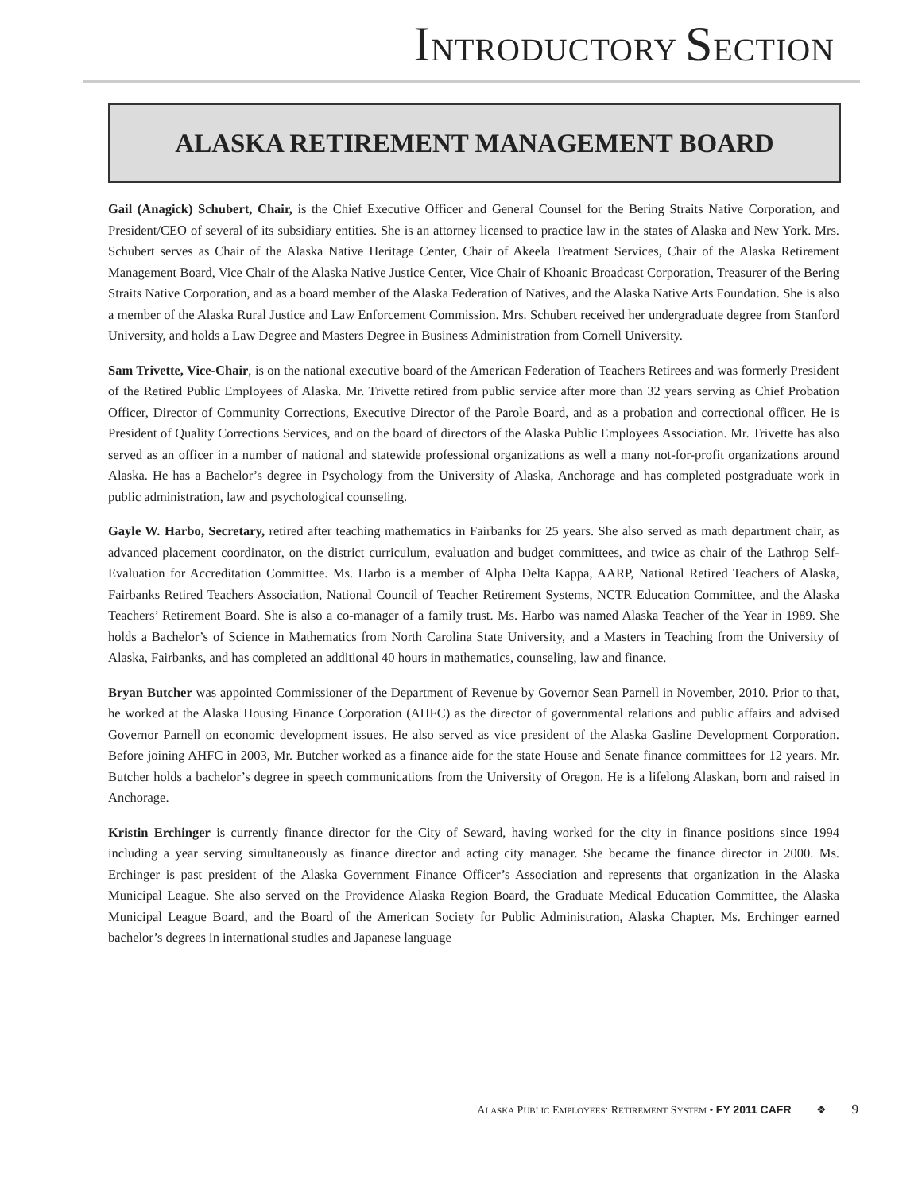INTRODUCTORY SECTION
ALASKA RETIREMENT MANAGEMENT BOARD
Gail (Anagick) Schubert, Chair, is the Chief Executive Officer and General Counsel for the Bering Straits Native Corporation, and President/CEO of several of its subsidiary entities. She is an attorney licensed to practice law in the states of Alaska and New York. Mrs. Schubert serves as Chair of the Alaska Native Heritage Center, Chair of Akeela Treatment Services, Chair of the Alaska Retirement Management Board, Vice Chair of the Alaska Native Justice Center, Vice Chair of Khoanic Broadcast Corporation, Treasurer of the Bering Straits Native Corporation, and as a board member of the Alaska Federation of Natives, and the Alaska Native Arts Foundation. She is also a member of the Alaska Rural Justice and Law Enforcement Commission. Mrs. Schubert received her undergraduate degree from Stanford University, and holds a Law Degree and Masters Degree in Business Administration from Cornell University.
Sam Trivette, Vice-Chair, is on the national executive board of the American Federation of Teachers Retirees and was formerly President of the Retired Public Employees of Alaska. Mr. Trivette retired from public service after more than 32 years serving as Chief Probation Officer, Director of Community Corrections, Executive Director of the Parole Board, and as a probation and correctional officer. He is President of Quality Corrections Services, and on the board of directors of the Alaska Public Employees Association. Mr. Trivette has also served as an officer in a number of national and statewide professional organizations as well a many not-for-profit organizations around Alaska. He has a Bachelor’s degree in Psychology from the University of Alaska, Anchorage and has completed postgraduate work in public administration, law and psychological counseling.
Gayle W. Harbo, Secretary, retired after teaching mathematics in Fairbanks for 25 years. She also served as math department chair, as advanced placement coordinator, on the district curriculum, evaluation and budget committees, and twice as chair of the Lathrop Self-Evaluation for Accreditation Committee. Ms. Harbo is a member of Alpha Delta Kappa, AARP, National Retired Teachers of Alaska, Fairbanks Retired Teachers Association, National Council of Teacher Retirement Systems, NCTR Education Committee, and the Alaska Teachers’ Retirement Board. She is also a co-manager of a family trust. Ms. Harbo was named Alaska Teacher of the Year in 1989. She holds a Bachelor’s of Science in Mathematics from North Carolina State University, and a Masters in Teaching from the University of Alaska, Fairbanks, and has completed an additional 40 hours in mathematics, counseling, law and finance.
Bryan Butcher was appointed Commissioner of the Department of Revenue by Governor Sean Parnell in November, 2010. Prior to that, he worked at the Alaska Housing Finance Corporation (AHFC) as the director of governmental relations and public affairs and advised Governor Parnell on economic development issues. He also served as vice president of the Alaska Gasline Development Corporation. Before joining AHFC in 2003, Mr. Butcher worked as a finance aide for the state House and Senate finance committees for 12 years. Mr. Butcher holds a bachelor’s degree in speech communications from the University of Oregon. He is a lifelong Alaskan, born and raised in Anchorage.
Kristin Erchinger is currently finance director for the City of Seward, having worked for the city in finance positions since 1994 including a year serving simultaneously as finance director and acting city manager. She became the finance director in 2000. Ms. Erchinger is past president of the Alaska Government Finance Officer’s Association and represents that organization in the Alaska Municipal League. She also served on the Providence Alaska Region Board, the Graduate Medical Education Committee, the Alaska Municipal League Board, and the Board of the American Society for Public Administration, Alaska Chapter. Ms. Erchinger earned bachelor’s degrees in international studies and Japanese language
ALASKA PUBLIC EMPLOYEES’ RETIREMENT SYSTEM • FY 2011 CAFR ❖ 9